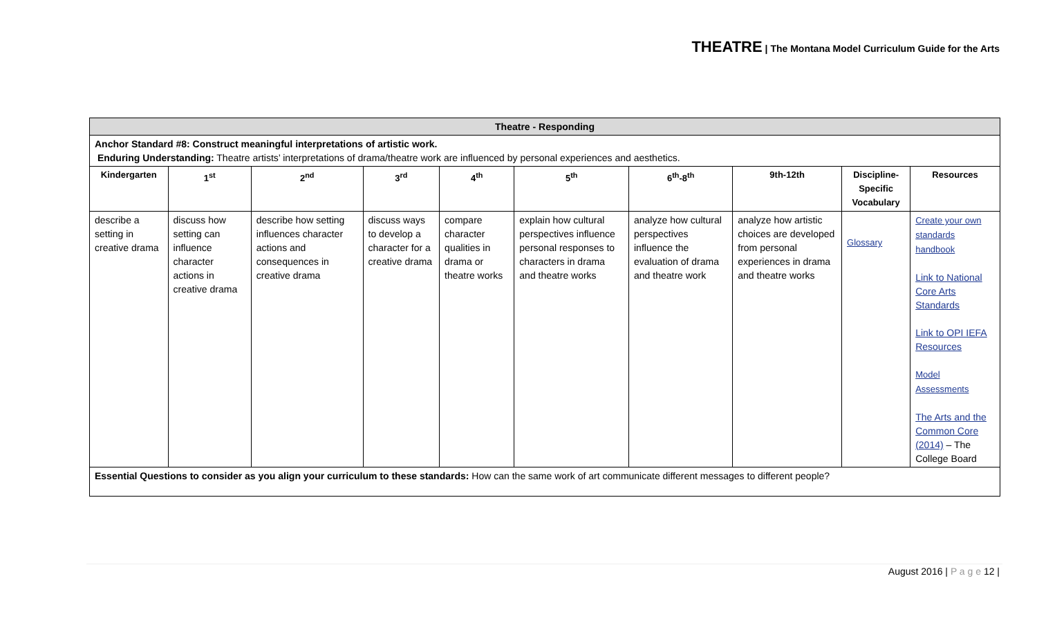THEATRE | The Montana Model Curriculum Guide for the Arts
| Theatre - Responding | | | | | | | | | |
| Anchor Standard #8: Construct meaningful interpretations of artistic work. Enduring Understanding: Theatre artists’ interpretations of drama/theatre work are influenced by personal experiences and aesthetics. | | | | | | | | | |
| Kindergarten | 1<sup>st</sup> | 2<sup>nd</sup> | 3<sup>rd</sup> | 4<sup>th</sup> | 5<sup>th</sup> | 6<sup>th</sup>-8<sup>th</sup> | 9th-12th | Discipline-Specific Vocabulary | Resources |
| describe a setting in creative drama | discuss how setting can influence character actions in creative drama | describe how setting influences character actions and consequences in creative drama | discuss ways to develop a character for a creative drama | compare character qualities in drama or theatre works | explain how cultural perspectives influence personal responses to characters in drama and theatre works | analyze how cultural perspectives influence the evaluation of drama and theatre work | analyze how artistic choices are developed from personal experiences in drama and theatre works | Glossary | Create your own standards handbook Link to National Core Arts Standards Link to OPI IEFA Resources Model Assessments The Arts and the Common Core (2014) – The College Board |
| Essential Questions to consider as you align your curriculum to these standards: How can the same work of art communicate different messages to different people? | | | | | | | | | |
August 2016 | P a g e 12 |